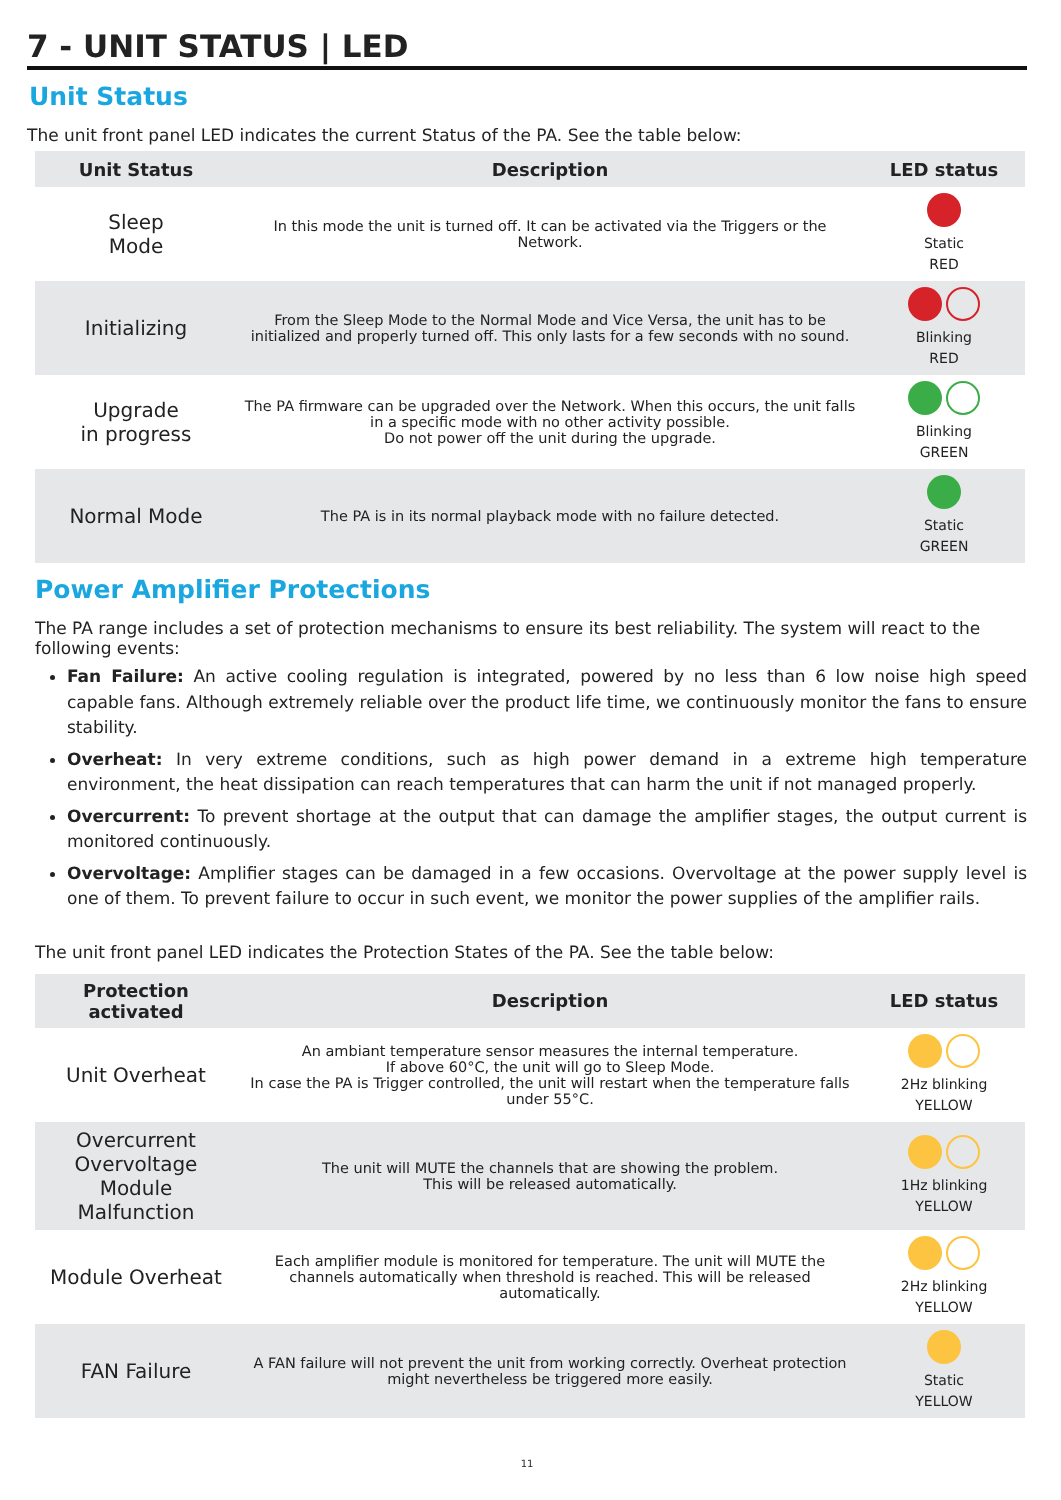7 - UNIT STATUS | LED
Unit Status
The unit front panel LED indicates the current Status of the PA. See the table below:
| Unit Status | Description | LED status |
| --- | --- | --- |
| Sleep Mode | In this mode the unit is turned off. It can be activated via the Triggers or the Network. | Static RED |
| Initializing | From the Sleep Mode to the Normal Mode and Vice Versa, the unit has to be initialized and properly turned off. This only lasts for a few seconds with no sound. | Blinking RED |
| Upgrade in progress | The PA firmware can be upgraded over the Network. When this occurs, the unit falls in a specific mode with no other activity possible. Do not power off the unit during the upgrade. | Blinking GREEN |
| Normal Mode | The PA is in its normal playback mode with no failure detected. | Static GREEN |
Power Amplifier Protections
The PA range includes a set of protection mechanisms to ensure its best reliability. The system will react to the following events:
Fan Failure: An active cooling regulation is integrated, powered by no less than 6 low noise high speed capable fans. Although extremely reliable over the product life time, we continuously monitor the fans to ensure stability.
Overheat: In very extreme conditions, such as high power demand in a extreme high temperature environment, the heat dissipation can reach temperatures that can harm the unit if not managed properly.
Overcurrent: To prevent shortage at the output that can damage the amplifier stages, the output current is monitored continuously.
Overvoltage: Amplifier stages can be damaged in a few occasions. Overvoltage at the power supply level is one of them. To prevent failure to occur in such event, we monitor the power supplies of the amplifier rails.
The unit front panel LED indicates the Protection States of the PA. See the table below:
| Protection activated | Description | LED status |
| --- | --- | --- |
| Unit Overheat | An ambiant temperature sensor measures the internal temperature. If above 60°C, the unit will go to Sleep Mode. In case the PA is Trigger controlled, the unit will restart when the temperature falls under 55°C. | 2Hz blinking YELLOW |
| Overcurrent Overvoltage Module Malfunction | The unit will MUTE the channels that are showing the problem. This will be released automatically. | 1Hz blinking YELLOW |
| Module Overheat | Each amplifier module is monitored for temperature. The unit will MUTE the channels automatically when threshold is reached. This will be released automatically. | 2Hz blinking YELLOW |
| FAN Failure | A FAN failure will not prevent the unit from working correctly. Overheat protection might nevertheless be triggered more easily. | Static YELLOW |
11